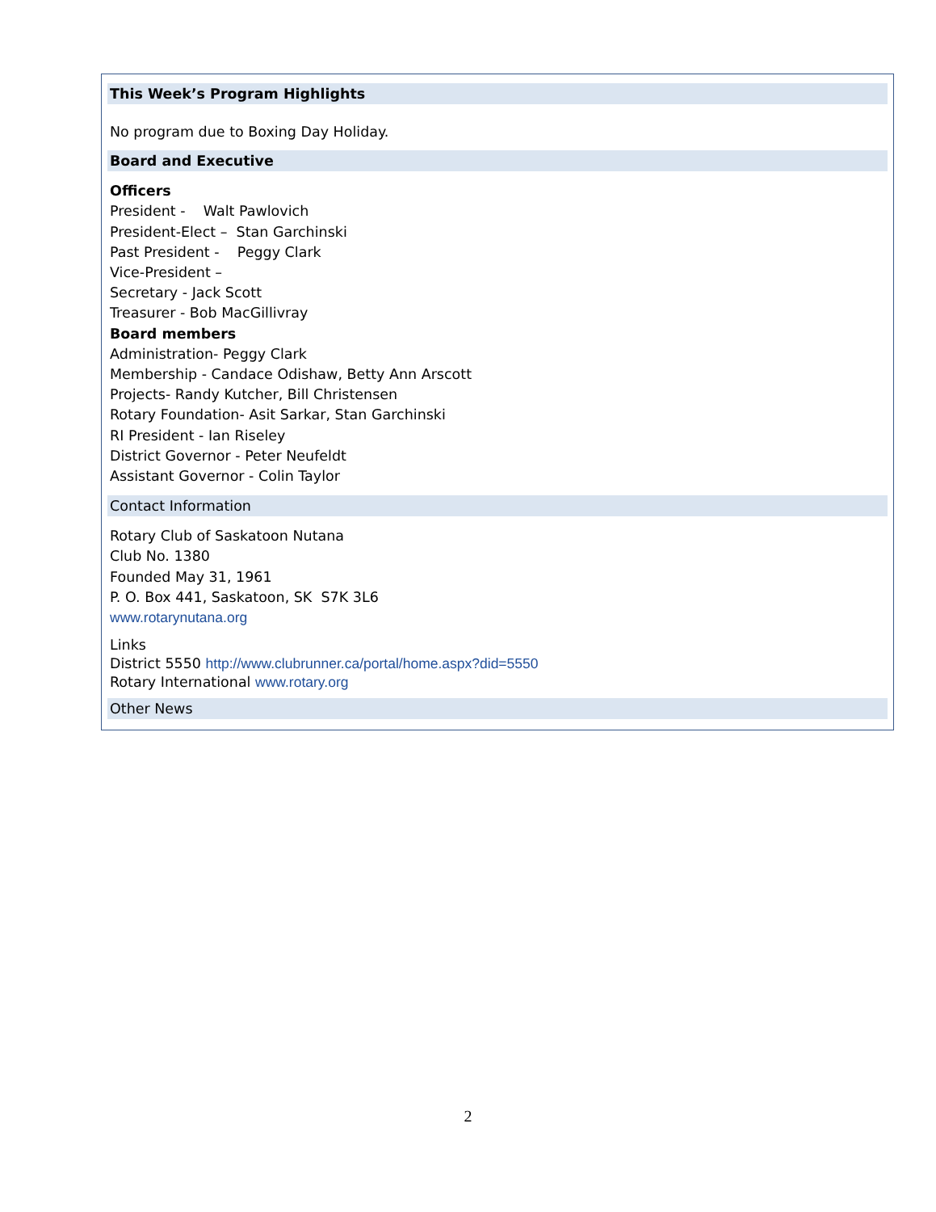This Week’s Program Highlights
No program due to Boxing Day Holiday.
Board and Executive
Officers
President - Walt Pawlovich
President-Elect – Stan Garchinski
Past President - Peggy Clark
Vice-President –
Secretary - Jack Scott
Treasurer - Bob MacGillivray
Board members
Administration- Peggy Clark
Membership - Candace Odishaw, Betty Ann Arscott
Projects- Randy Kutcher, Bill Christensen
Rotary Foundation- Asit Sarkar, Stan Garchinski
RI President - Ian Riseley
District Governor - Peter Neufeldt
Assistant Governor - Colin Taylor
Contact Information
Rotary Club of Saskatoon Nutana
Club No. 1380
Founded May 31, 1961
P. O. Box 441, Saskatoon, SK S7K 3L6
www.rotarynutana.org
Links
District 5550 http://www.clubrunner.ca/portal/home.aspx?did=5550
Rotary International www.rotary.org
Other News
2